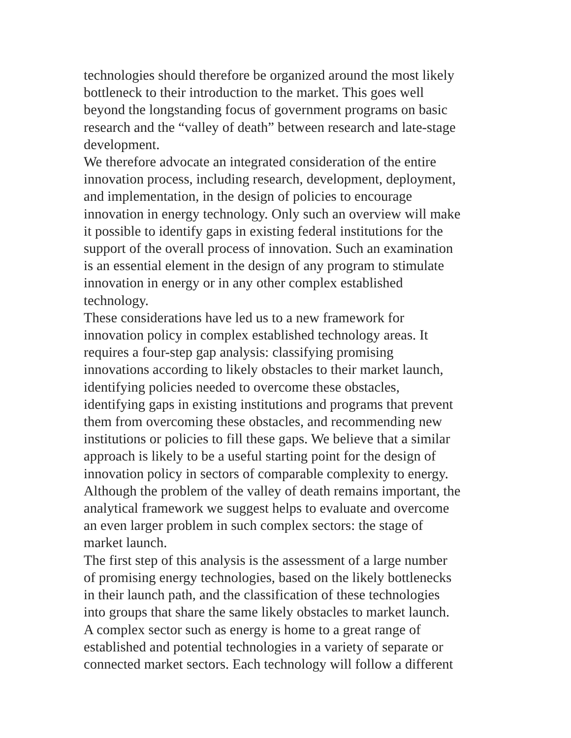technologies should therefore be organized around the most likely
bottleneck to their introduction to the market. This goes well
beyond the longstanding focus of government programs on basic
research and the “valley of death” between research and late-stage
development.
We therefore advocate an integrated consideration of the entire
innovation process, including research, development, deployment,
and implementation, in the design of policies to encourage
innovation in energy technology. Only such an overview will make
it possible to identify gaps in existing federal institutions for the
support of the overall process of innovation. Such an examination
is an essential element in the design of any program to stimulate
innovation in energy or in any other complex established
technology.
These considerations have led us to a new framework for
innovation policy in complex established technology areas. It
requires a four-step gap analysis: classifying promising
innovations according to likely obstacles to their market launch,
identifying policies needed to overcome these obstacles,
identifying gaps in existing institutions and programs that prevent
them from overcoming these obstacles, and recommending new
institutions or policies to fill these gaps. We believe that a similar
approach is likely to be a useful starting point for the design of
innovation policy in sectors of comparable complexity to energy.
Although the problem of the valley of death remains important, the
analytical framework we suggest helps to evaluate and overcome
an even larger problem in such complex sectors: the stage of
market launch.
The first step of this analysis is the assessment of a large number
of promising energy technologies, based on the likely bottlenecks
in their launch path, and the classification of these technologies
into groups that share the same likely obstacles to market launch.
A complex sector such as energy is home to a great range of
established and potential technologies in a variety of separate or
connected market sectors. Each technology will follow a different